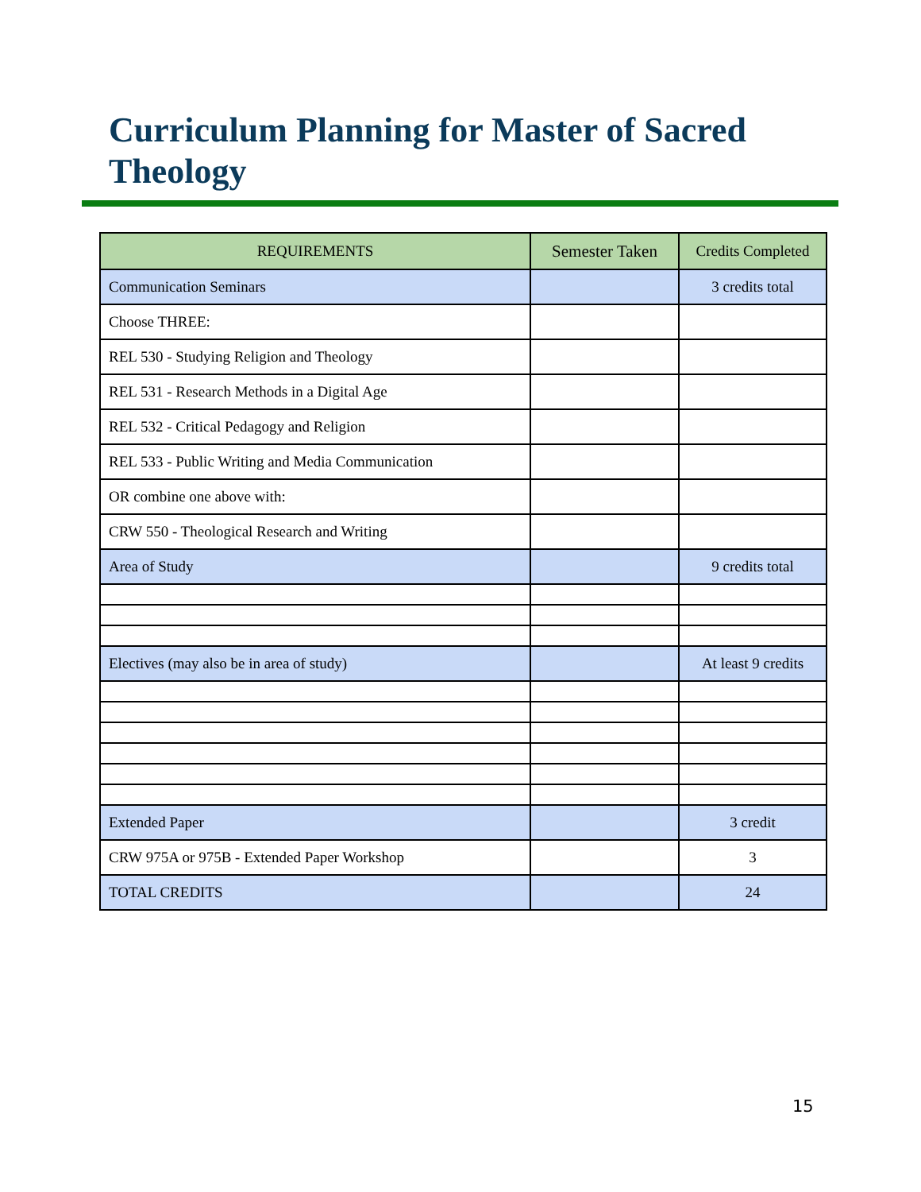Curriculum Planning for Master of Sacred Theology
| REQUIREMENTS | Semester Taken | Credits Completed |
| --- | --- | --- |
| Communication Seminars | | 3 credits total |
| Choose THREE: | | |
| REL 530 - Studying Religion and Theology | | |
| REL 531 - Research Methods in a Digital Age | | |
| REL 532 - Critical Pedagogy and Religion | | |
| REL 533 - Public Writing and Media Communication | | |
| OR combine one above with: | | |
| CRW 550 - Theological Research and Writing | | |
| Area of Study | | 9 credits total |
| Electives (may also be in area of study) | | At least 9 credits |
| Extended Paper | | 3 credit |
| CRW 975A or 975B - Extended Paper Workshop | | 3 |
| TOTAL CREDITS | | 24 |
15